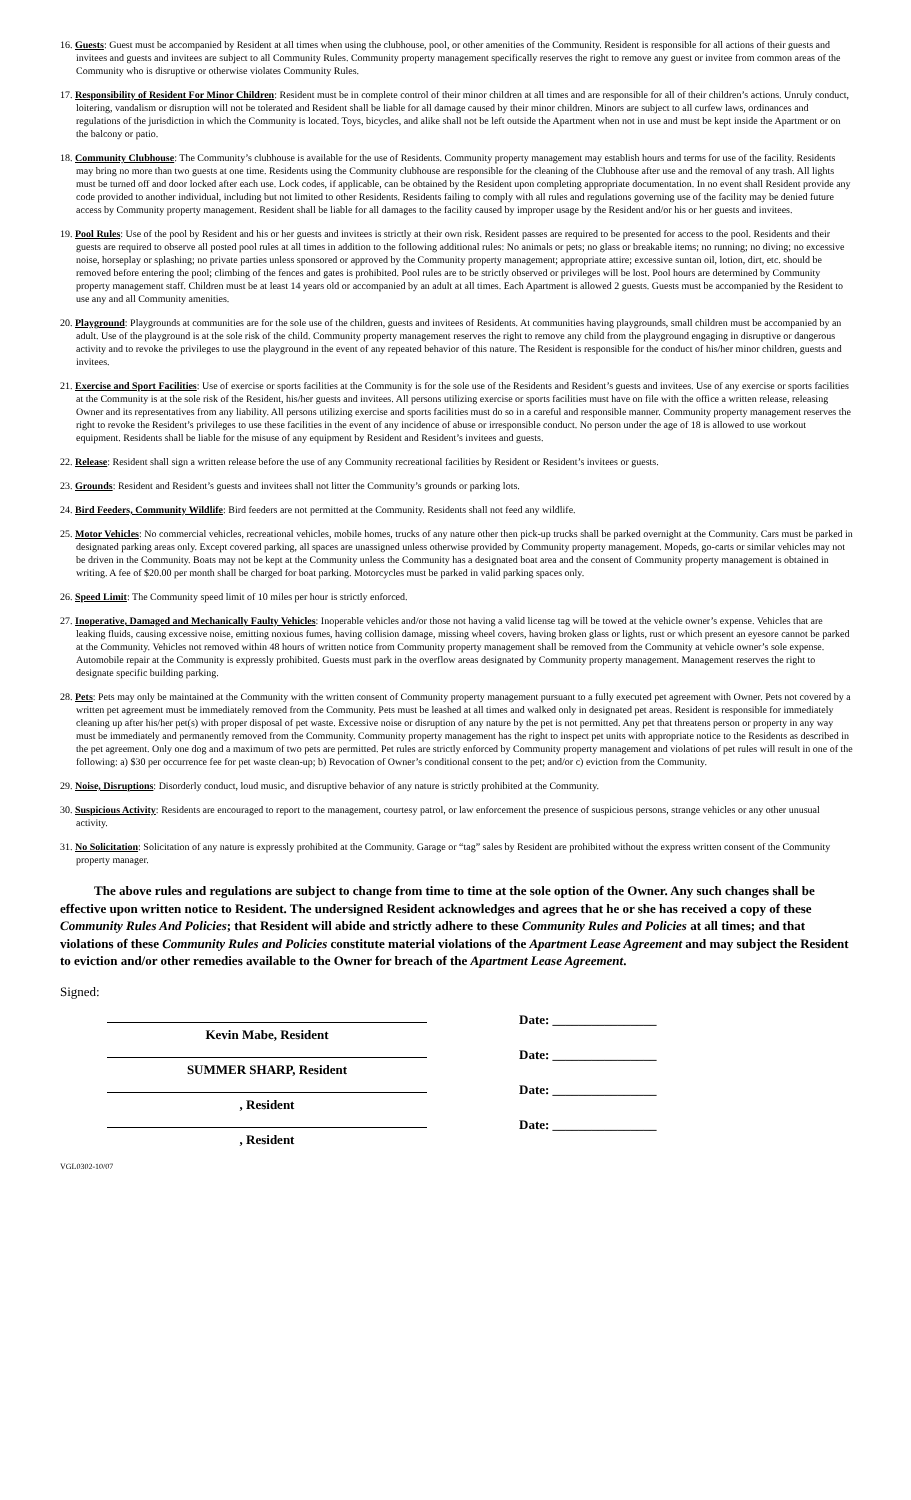16. Guests: Guest must be accompanied by Resident at all times when using the clubhouse, pool, or other amenities of the Community. Resident is responsible for all actions of their guests and invitees and guests and invitees are subject to all Community Rules. Community property management specifically reserves the right to remove any guest or invitee from common areas of the Community who is disruptive or otherwise violates Community Rules.
17. Responsibility of Resident For Minor Children: Resident must be in complete control of their minor children at all times and are responsible for all of their children’s actions. Unruly conduct, loitering, vandalism or disruption will not be tolerated and Resident shall be liable for all damage caused by their minor children. Minors are subject to all curfew laws, ordinances and regulations of the jurisdiction in which the Community is located. Toys, bicycles, and alike shall not be left outside the Apartment when not in use and must be kept inside the Apartment or on the balcony or patio.
18. Community Clubhouse: The Community’s clubhouse is available for the use of Residents. Community property management may establish hours and terms for use of the facility. Residents may bring no more than two guests at one time. Residents using the Community clubhouse are responsible for the cleaning of the Clubhouse after use and the removal of any trash. All lights must be turned off and door locked after each use. Lock codes, if applicable, can be obtained by the Resident upon completing appropriate documentation. In no event shall Resident provide any code provided to another individual, including but not limited to other Residents. Residents failing to comply with all rules and regulations governing use of the facility may be denied future access by Community property management. Resident shall be liable for all damages to the facility caused by improper usage by the Resident and/or his or her guests and invitees.
19. Pool Rules: Use of the pool by Resident and his or her guests and invitees is strictly at their own risk. Resident passes are required to be presented for access to the pool. Residents and their guests are required to observe all posted pool rules at all times in addition to the following additional rules: No animals or pets; no glass or breakable items; no running; no diving; no excessive noise, horseplay or splashing; no private parties unless sponsored or approved by the Community property management; appropriate attire; excessive suntan oil, lotion, dirt, etc. should be removed before entering the pool; climbing of the fences and gates is prohibited. Pool rules are to be strictly observed or privileges will be lost. Pool hours are determined by Community property management staff. Children must be at least 14 years old or accompanied by an adult at all times. Each Apartment is allowed 2 guests. Guests must be accompanied by the Resident to use any and all Community amenities.
20. Playground: Playgrounds at communities are for the sole use of the children, guests and invitees of Residents. At communities having playgrounds, small children must be accompanied by an adult. Use of the playground is at the sole risk of the child. Community property management reserves the right to remove any child from the playground engaging in disruptive or dangerous activity and to revoke the privileges to use the playground in the event of any repeated behavior of this nature. The Resident is responsible for the conduct of his/her minor children, guests and invitees.
21. Exercise and Sport Facilities: Use of exercise or sports facilities at the Community is for the sole use of the Residents and Resident’s guests and invitees. Use of any exercise or sports facilities at the Community is at the sole risk of the Resident, his/her guests and invitees. All persons utilizing exercise or sports facilities must have on file with the office a written release, releasing Owner and its representatives from any liability. All persons utilizing exercise and sports facilities must do so in a careful and responsible manner. Community property management reserves the right to revoke the Resident’s privileges to use these facilities in the event of any incidence of abuse or irresponsible conduct. No person under the age of 18 is allowed to use workout equipment. Residents shall be liable for the misuse of any equipment by Resident and Resident’s invitees and guests.
22. Release: Resident shall sign a written release before the use of any Community recreational facilities by Resident or Resident’s invitees or guests.
23. Grounds: Resident and Resident’s guests and invitees shall not litter the Community’s grounds or parking lots.
24. Bird Feeders, Community Wildlife: Bird feeders are not permitted at the Community. Residents shall not feed any wildlife.
25. Motor Vehicles: No commercial vehicles, recreational vehicles, mobile homes, trucks of any nature other then pick-up trucks shall be parked overnight at the Community. Cars must be parked in designated parking areas only. Except covered parking, all spaces are unassigned unless otherwise provided by Community property management. Mopeds, go-carts or similar vehicles may not be driven in the Community. Boats may not be kept at the Community unless the Community has a designated boat area and the consent of Community property management is obtained in writing. A fee of $20.00 per month shall be charged for boat parking. Motorcycles must be parked in valid parking spaces only.
26. Speed Limit: The Community speed limit of 10 miles per hour is strictly enforced.
27. Inoperative, Damaged and Mechanically Faulty Vehicles: Inoperable vehicles and/or those not having a valid license tag will be towed at the vehicle owner’s expense. Vehicles that are leaking fluids, causing excessive noise, emitting noxious fumes, having collision damage, missing wheel covers, having broken glass or lights, rust or which present an eyesore cannot be parked at the Community. Vehicles not removed within 48 hours of written notice from Community property management shall be removed from the Community at vehicle owner’s sole expense. Automobile repair at the Community is expressly prohibited. Guests must park in the overflow areas designated by Community property management. Management reserves the right to designate specific building parking.
28. Pets: Pets may only be maintained at the Community with the written consent of Community property management pursuant to a fully executed pet agreement with Owner. Pets not covered by a written pet agreement must be immediately removed from the Community. Pets must be leashed at all times and walked only in designated pet areas. Resident is responsible for immediately cleaning up after his/her pet(s) with proper disposal of pet waste. Excessive noise or disruption of any nature by the pet is not permitted. Any pet that threatens person or property in any way must be immediately and permanently removed from the Community. Community property management has the right to inspect pet units with appropriate notice to the Residents as described in the pet agreement. Only one dog and a maximum of two pets are permitted. Pet rules are strictly enforced by Community property management and violations of pet rules will result in one of the following: a) $30 per occurrence fee for pet waste clean-up; b) Revocation of Owner’s conditional consent to the pet; and/or c) eviction from the Community.
29. Noise, Disruptions: Disorderly conduct, loud music, and disruptive behavior of any nature is strictly prohibited at the Community.
30. Suspicious Activity: Residents are encouraged to report to the management, courtesy patrol, or law enforcement the presence of suspicious persons, strange vehicles or any other unusual activity.
31. No Solicitation: Solicitation of any nature is expressly prohibited at the Community. Garage or “tag” sales by Resident are prohibited without the express written consent of the Community property manager.
The above rules and regulations are subject to change from time to time at the sole option of the Owner. Any such changes shall be effective upon written notice to Resident. The undersigned Resident acknowledges and agrees that he or she has received a copy of these Community Rules And Policies; that Resident will abide and strictly adhere to these Community Rules and Policies at all times; and that violations of these Community Rules and Policies constitute material violations of the Apartment Lease Agreement and may subject the Resident to eviction and/or other remedies available to the Owner for breach of the Apartment Lease Agreement.
Signed:
Kevin Mabe, Resident
Date: ________________
SUMMER SHARP, Resident
Date: ________________
, Resident
Date: ________________
, Resident
Date: ________________
VGL0302-10/07